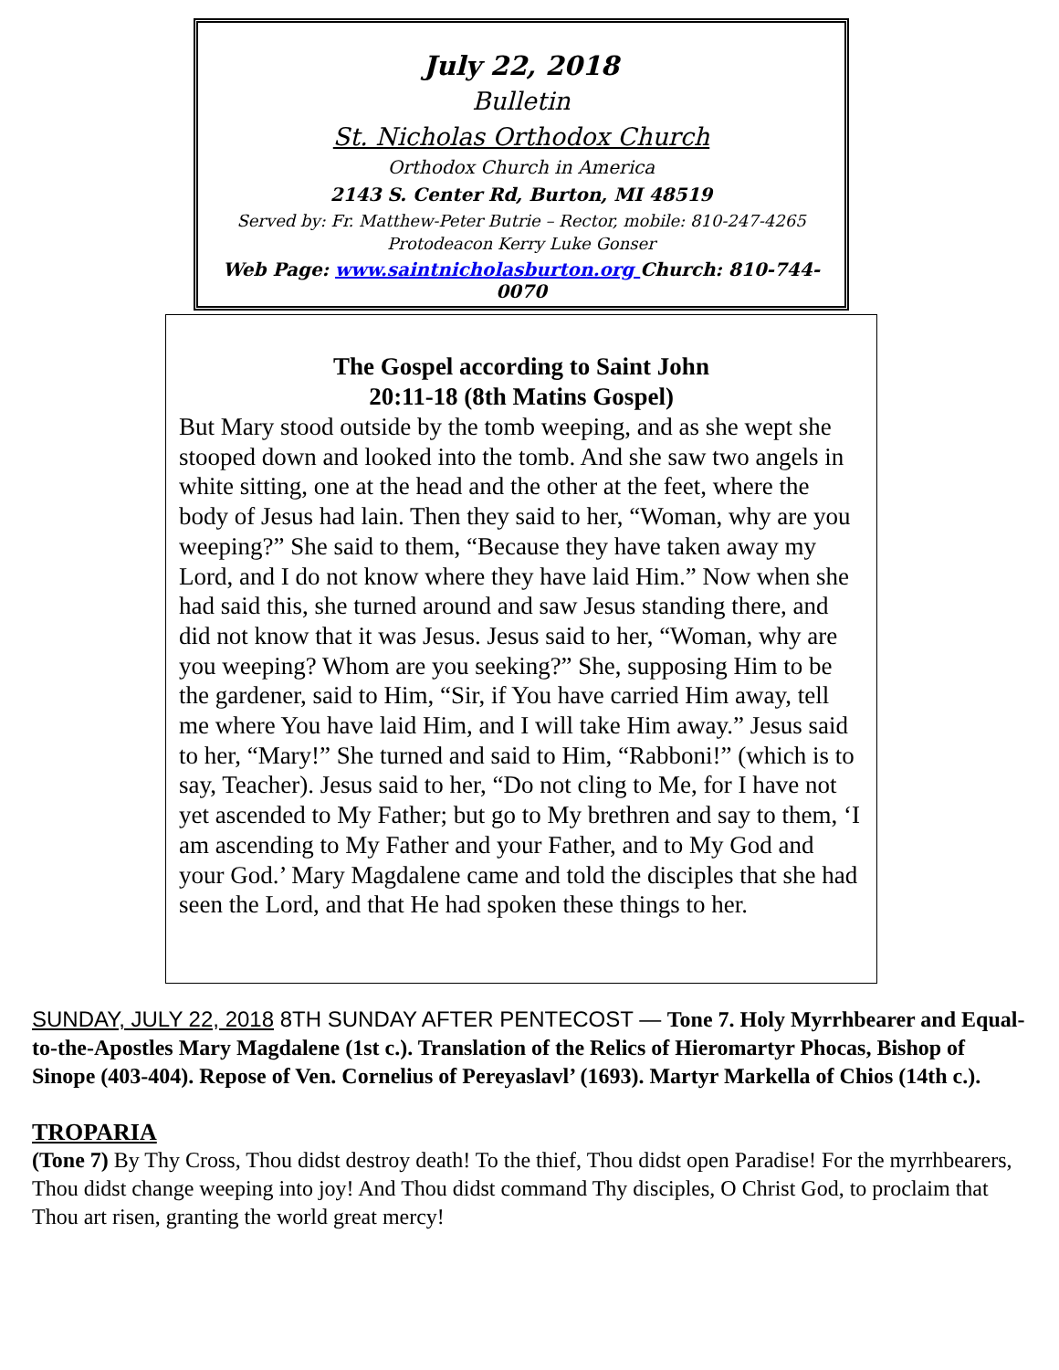July 22, 2018
Bulletin
St. Nicholas Orthodox Church
Orthodox Church in America
2143 S. Center Rd, Burton, MI 48519
Served by: Fr. Matthew-Peter Butrie – Rector, mobile: 810-247-4265
Protodeacon Kerry Luke Gonser
Web Page: www.saintnicholasburton.org Church: 810-744-0070
The Gospel according to Saint John
20:11-18 (8th Matins Gospel)
But Mary stood outside by the tomb weeping, and as she wept she stooped down and looked into the tomb. And she saw two angels in white sitting, one at the head and the other at the feet, where the body of Jesus had lain. Then they said to her, “Woman, why are you weeping?” She said to them, “Because they have taken away my Lord, and I do not know where they have laid Him.” Now when she had said this, she turned around and saw Jesus standing there, and did not know that it was Jesus. Jesus said to her, “Woman, why are you weeping? Whom are you seeking?” She, supposing Him to be the gardener, said to Him, “Sir, if You have carried Him away, tell me where You have laid Him, and I will take Him away.” Jesus said to her, “Mary!” She turned and said to Him, “Rabboni!” (which is to say, Teacher). Jesus said to her, “Do not cling to Me, for I have not yet ascended to My Father; but go to My brethren and say to them, ‘I am ascending to My Father and your Father, and to My God and your God.’ Mary Magdalene came and told the disciples that she had seen the Lord, and that He had spoken these things to her.
SUNDAY, JULY 22, 2018 8TH SUNDAY AFTER PENTECOST — Tone 7. Holy Myrrhbearer and Equal-to-the-Apostles Mary Magdalene (1st c.). Translation of the Relics of Hieromartyr Phocas, Bishop of Sinope (403-404). Repose of Ven. Cornelius of Pereyaslavl’ (1693). Martyr Markella of Chios (14th c.).
TROPARIA
(Tone 7) By Thy Cross, Thou didst destroy death! To the thief, Thou didst open Paradise! For the myrrhbearers, Thou didst change weeping into joy! And Thou didst command Thy disciples, O Christ God, to proclaim that Thou art risen, granting the world great mercy!